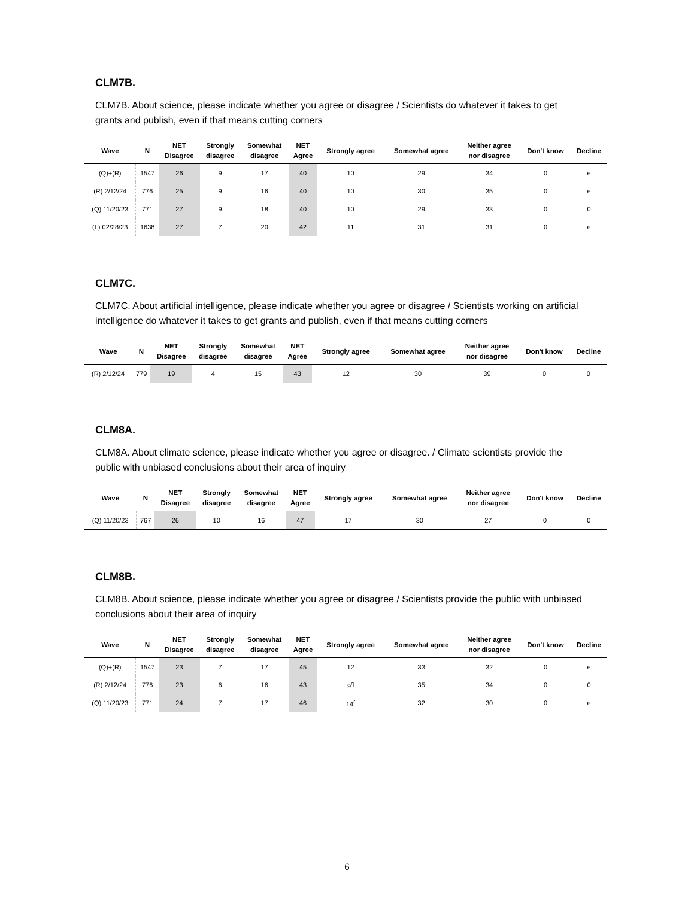CLM7B.
CLM7B. About science, please indicate whether you agree or disagree / Scientists do whatever it takes to get grants and publish, even if that means cutting corners
| Wave | N | NET Disagree | Strongly disagree | Somewhat disagree | NET Agree | Strongly agree | Somewhat agree | Neither agree nor disagree | Don't know | Decline |
| --- | --- | --- | --- | --- | --- | --- | --- | --- | --- | --- |
| (Q)+(R) | 1547 | 26 | 9 | 17 | 40 | 10 | 29 | 34 | 0 | e |
| (R) 2/12/24 | 776 | 25 | 9 | 16 | 40 | 10 | 30 | 35 | 0 | e |
| (Q) 11/20/23 | 771 | 27 | 9 | 18 | 40 | 10 | 29 | 33 | 0 | 0 |
| (L) 02/28/23 | 1638 | 27 | 7 | 20 | 42 | 11 | 31 | 31 | 0 | e |
CLM7C.
CLM7C. About artificial intelligence, please indicate whether you agree or disagree / Scientists working on artificial intelligence do whatever it takes to get grants and publish, even if that means cutting corners
| Wave | N | NET Disagree | Strongly disagree | Somewhat disagree | NET Agree | Strongly agree | Somewhat agree | Neither agree nor disagree | Don't know | Decline |
| --- | --- | --- | --- | --- | --- | --- | --- | --- | --- | --- |
| (R) 2/12/24 | 779 | 19 | 4 | 15 | 43 | 12 | 30 | 39 | 0 | 0 |
CLM8A.
CLM8A. About climate science, please indicate whether you agree or disagree. / Climate scientists provide the public with unbiased conclusions about their area of inquiry
| Wave | N | NET Disagree | Strongly disagree | Somewhat disagree | NET Agree | Strongly agree | Somewhat agree | Neither agree nor disagree | Don't know | Decline |
| --- | --- | --- | --- | --- | --- | --- | --- | --- | --- | --- |
| (Q) 11/20/23 | 767 | 26 | 10 | 16 | 47 | 17 | 30 | 27 | 0 | 0 |
CLM8B.
CLM8B. About science, please indicate whether you agree or disagree / Scientists provide the public with unbiased conclusions about their area of inquiry
| Wave | N | NET Disagree | Strongly disagree | Somewhat disagree | NET Agree | Strongly agree | Somewhat agree | Neither agree nor disagree | Don't know | Decline |
| --- | --- | --- | --- | --- | --- | --- | --- | --- | --- | --- |
| (Q)+(R) | 1547 | 23 | 7 | 17 | 45 | 12 | 33 | 32 | 0 | e |
| (R) 2/12/24 | 776 | 23 | 6 | 16 | 43 | 9<sup>q</sup> | 35 | 34 | 0 | 0 |
| (Q) 11/20/23 | 771 | 24 | 7 | 17 | 46 | 14<sup>r</sup> | 32 | 30 | 0 | e |
6